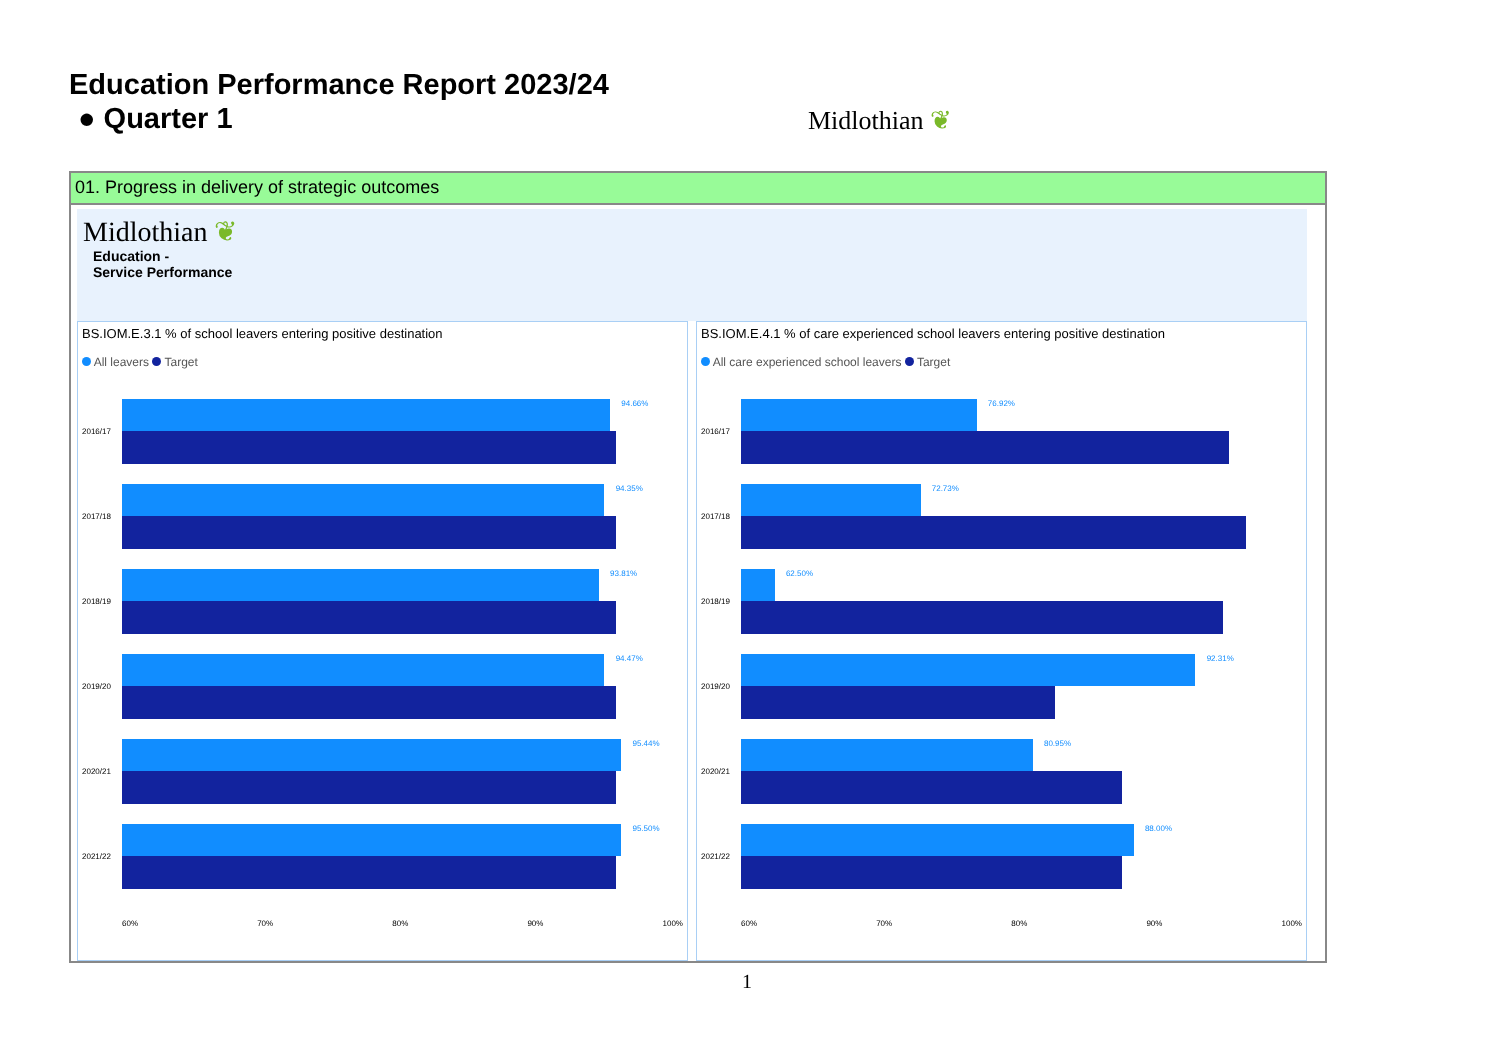Education Performance Report 2023/24
● Quarter 1 Midlothian ❦
01. Progress in delivery of strategic outcomes
Midlothian ❦
Education -
Service Performance
BS.IOM.E.3.1 % of school leavers entering positive destination
All leavers Target
2016/17
94.66%
2017/18
94.35%
2018/19
93.81%
2019/20
94.47%
2020/21
95.44%
2021/22
95.50%
60% 70% 80% 90% 100%
BS.IOM.E.4.1 % of care experienced school leavers entering positive destination
All care experienced school leavers Target
2016/17
76.92%
2017/18
72.73%
2018/19
62.50%
2019/20
92.31%
2020/21
80.95%
2021/22
88.00%
60% 70% 80% 90% 100%
1